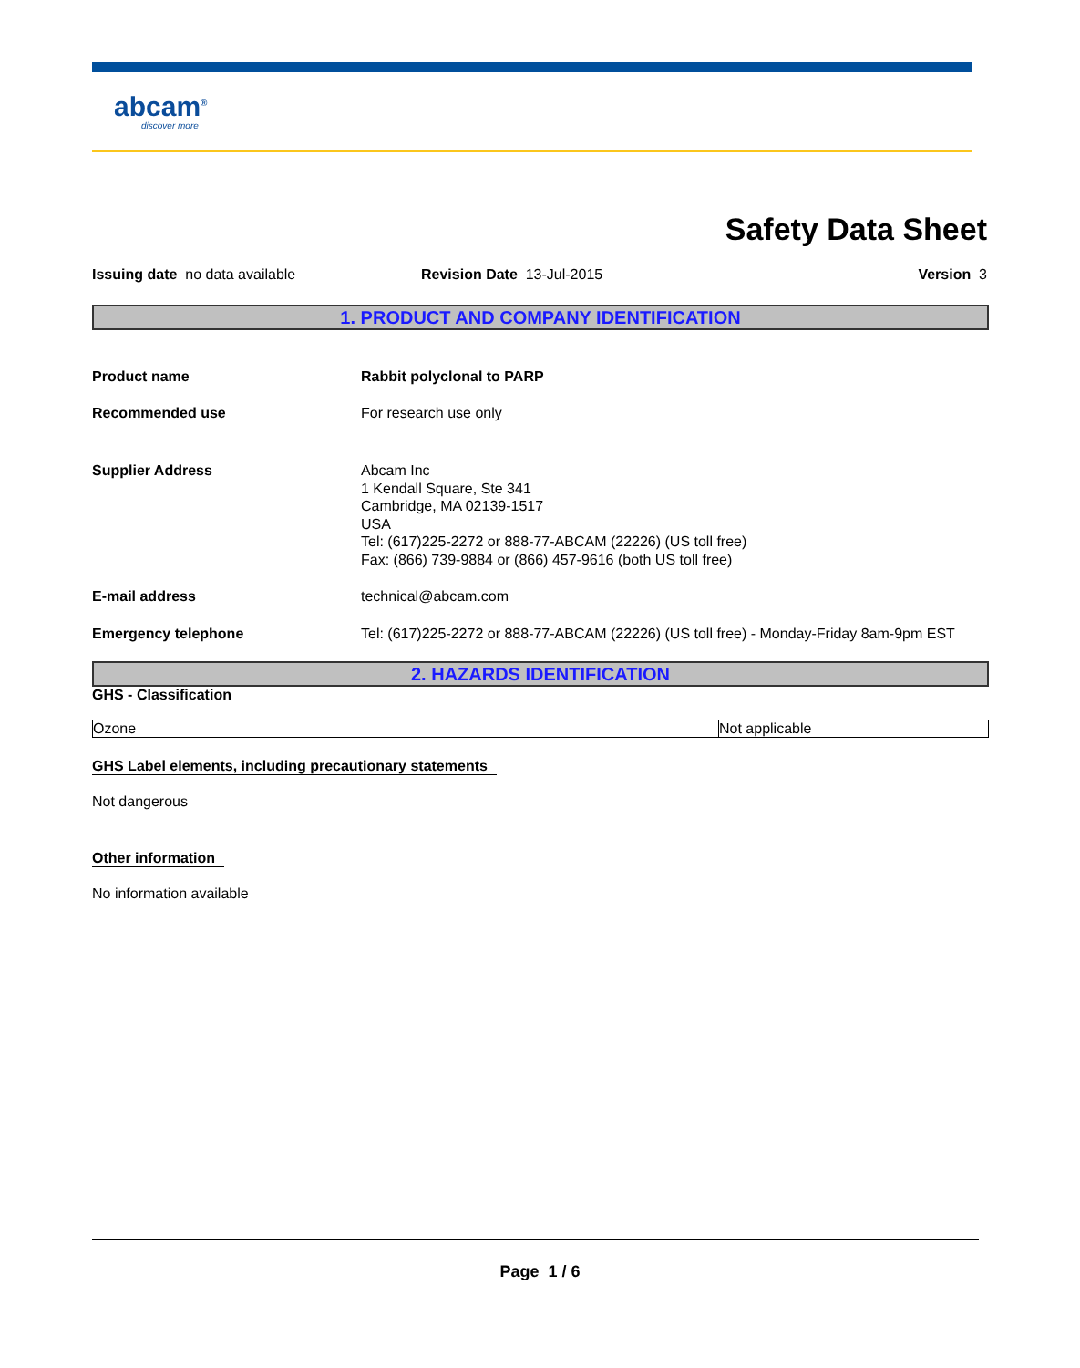abcam<sup>®</sup>
discover more
Safety Data Sheet
Issuing date no data available Revision Date 13-Jul-2015 Version 3
1. PRODUCT AND COMPANY IDENTIFICATION
Product name Rabbit polyclonal to PARP
Recommended use For research use only
Supplier Address Abcam Inc
1 Kendall Square, Ste 341
Cambridge, MA 02139-1517
USA
Tel: (617)225-2272 or 888-77-ABCAM (22226) (US toll free)
Fax: (866) 739-9884 or (866) 457-9616 (both US toll free)
E-mail address technical@abcam.com
Emergency telephone Tel: (617)225-2272 or 888-77-ABCAM (22226) (US toll free) - Monday-Friday 8am-9pm EST
2. HAZARDS IDENTIFICATION
GHS - Classification
| Ozone | Not applicable |
GHS Label elements, including precautionary statements
Not dangerous
Other information
No information available
Page 1 / 6